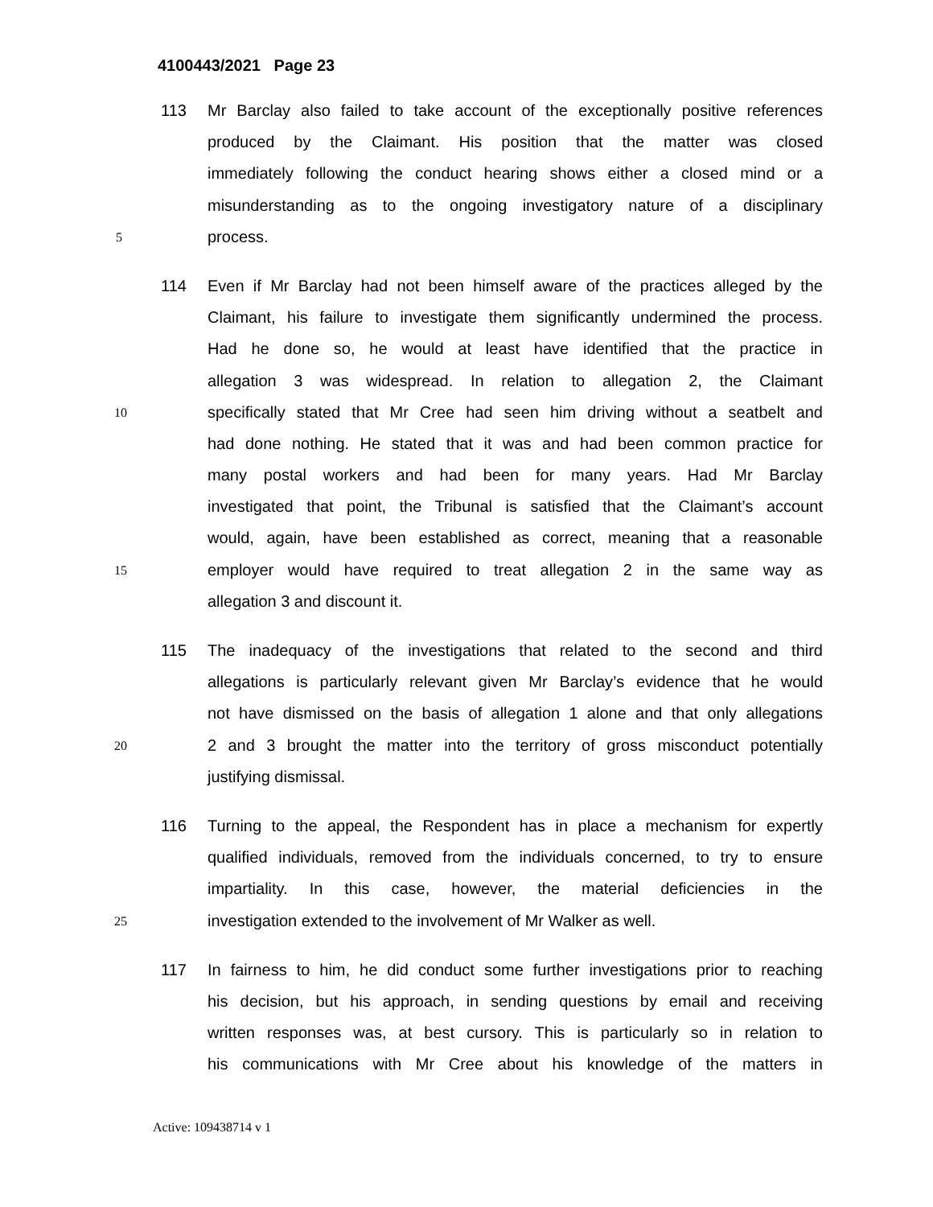4100443/2021 Page 23
113 Mr Barclay also failed to take account of the exceptionally positive references
produced by the Claimant. His position that the matter was closed
immediately following the conduct hearing shows either a closed mind or a
misunderstanding as to the ongoing investigatory nature of a disciplinary
5 process.
114 Even if Mr Barclay had not been himself aware of the practices alleged by the
Claimant, his failure to investigate them significantly undermined the process.
Had he done so, he would at least have identified that the practice in
allegation 3 was widespread. In relation to allegation 2, the Claimant
10 specifically stated that Mr Cree had seen him driving without a seatbelt and
had done nothing. He stated that it was and had been common practice for
many postal workers and had been for many years. Had Mr Barclay
investigated that point, the Tribunal is satisfied that the Claimant’s account
would, again, have been established as correct, meaning that a reasonable
15 employer would have required to treat allegation 2 in the same way as
allegation 3 and discount it.
115 The inadequacy of the investigations that related to the second and third
allegations is particularly relevant given Mr Barclay’s evidence that he would
not have dismissed on the basis of allegation 1 alone and that only allegations
20 2 and 3 brought the matter into the territory of gross misconduct potentially
justifying dismissal.
116 Turning to the appeal, the Respondent has in place a mechanism for expertly
qualified individuals, removed from the individuals concerned, to try to ensure
impartiality. In this case, however, the material deficiencies in the
25 investigation extended to the involvement of Mr Walker as well.
117 In fairness to him, he did conduct some further investigations prior to reaching
his decision, but his approach, in sending questions by email and receiving
written responses was, at best cursory. This is particularly so in relation to
his communications with Mr Cree about his knowledge of the matters in
Active: 109438714 v 1